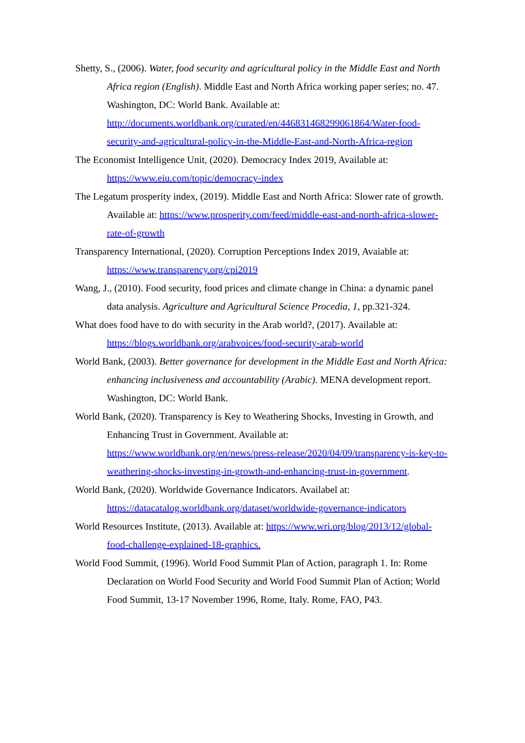Shetty, S., (2006). Water, food security and agricultural policy in the Middle East and North Africa region (English). Middle East and North Africa working paper series; no. 47. Washington, DC: World Bank. Available at: http://documents.worldbank.org/curated/en/446831468299061864/Water-food-security-and-agricultural-policy-in-the-Middle-East-and-North-Africa-region
The Economist Intelligence Unit, (2020). Democracy Index 2019, Available at: https://www.eiu.com/topic/democracy-index
The Legatum prosperity index, (2019). Middle East and North Africa: Slower rate of growth. Available at: https://www.prosperity.com/feed/middle-east-and-north-africa-slower-rate-of-growth
Transparency International, (2020). Corruption Perceptions Index 2019, Avaiable at: https://www.transparency.org/cpi2019
Wang, J., (2010). Food security, food prices and climate change in China: a dynamic panel data analysis. Agriculture and Agricultural Science Procedia, 1, pp.321-324.
What does food have to do with security in the Arab world?, (2017). Available at: https://blogs.worldbank.org/arabvoices/food-security-arab-world
World Bank, (2003). Better governance for development in the Middle East and North Africa: enhancing inclusiveness and accountability (Arabic). MENA development report. Washington, DC: World Bank.
World Bank, (2020). Transparency is Key to Weathering Shocks, Investing in Growth, and Enhancing Trust in Government. Available at: https://www.worldbank.org/en/news/press-release/2020/04/09/transparency-is-key-to-weathering-shocks-investing-in-growth-and-enhancing-trust-in-government.
World Bank, (2020). Worldwide Governance Indicators. Availabel at: https://datacatalog.worldbank.org/dataset/worldwide-governance-indicators
World Resources Institute, (2013). Available at: https://www.wri.org/blog/2013/12/global-food-challenge-explained-18-graphics.
World Food Summit, (1996). World Food Summit Plan of Action, paragraph 1. In: Rome Declaration on World Food Security and World Food Summit Plan of Action; World Food Summit, 13-17 November 1996, Rome, Italy. Rome, FAO, P43.